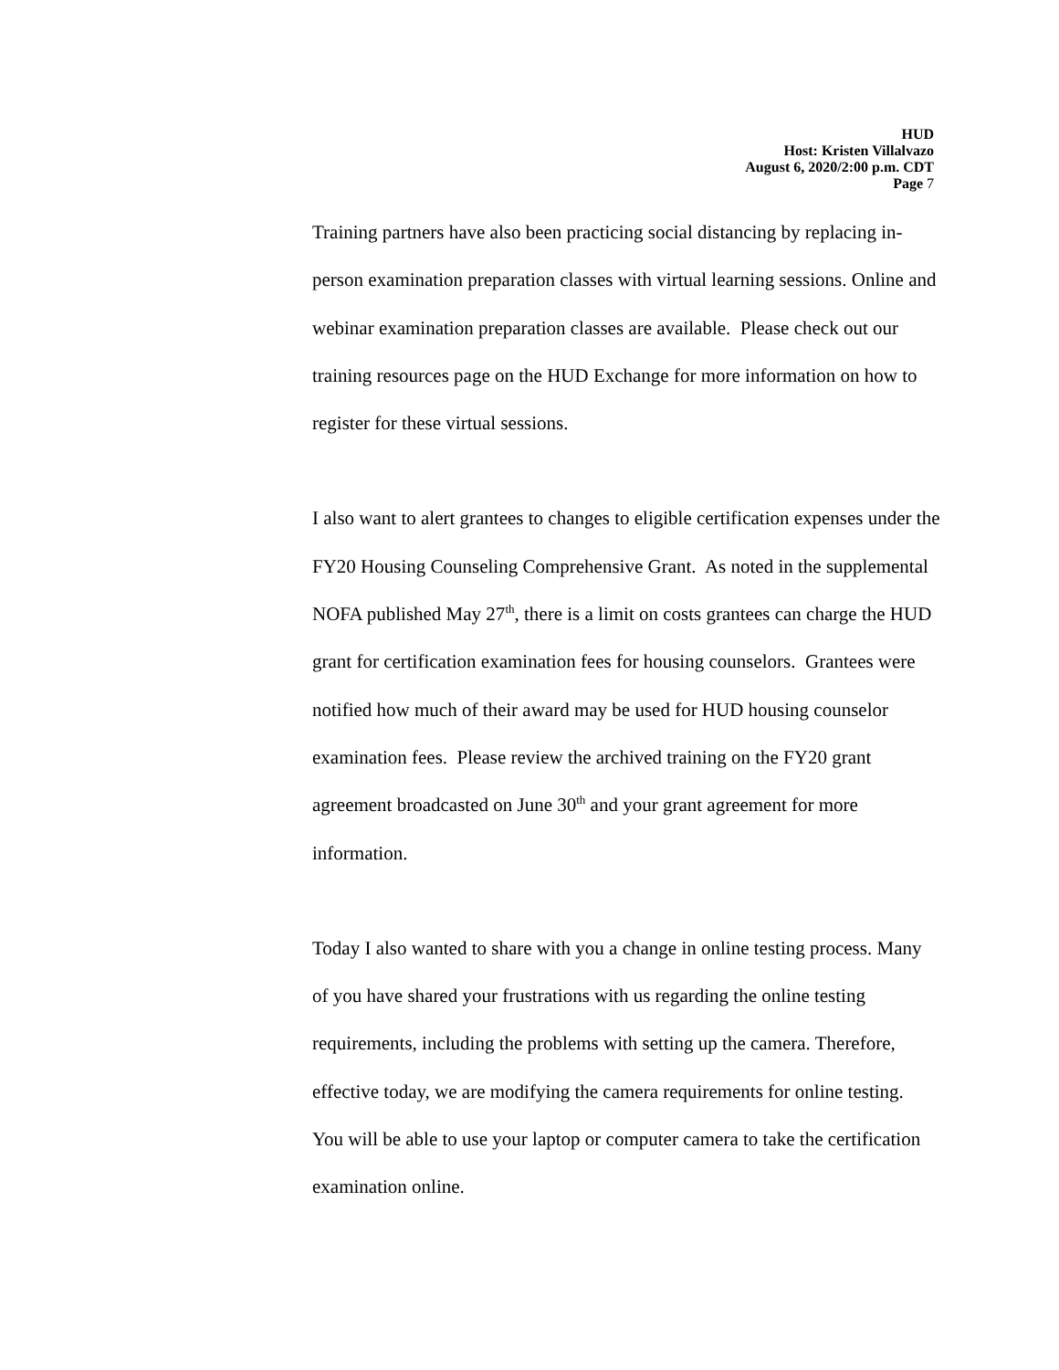HUD
Host: Kristen Villalvazo
August 6, 2020/2:00 p.m. CDT
Page 7
Training partners have also been practicing social distancing by replacing in-person examination preparation classes with virtual learning sessions. Online and webinar examination preparation classes are available. Please check out our training resources page on the HUD Exchange for more information on how to register for these virtual sessions.
I also want to alert grantees to changes to eligible certification expenses under the FY20 Housing Counseling Comprehensive Grant. As noted in the supplemental NOFA published May 27<sup>th</sup>, there is a limit on costs grantees can charge the HUD grant for certification examination fees for housing counselors. Grantees were notified how much of their award may be used for HUD housing counselor examination fees. Please review the archived training on the FY20 grant agreement broadcasted on June 30<sup>th</sup> and your grant agreement for more information.
Today I also wanted to share with you a change in online testing process. Many of you have shared your frustrations with us regarding the online testing requirements, including the problems with setting up the camera. Therefore, effective today, we are modifying the camera requirements for online testing. You will be able to use your laptop or computer camera to take the certification examination online.